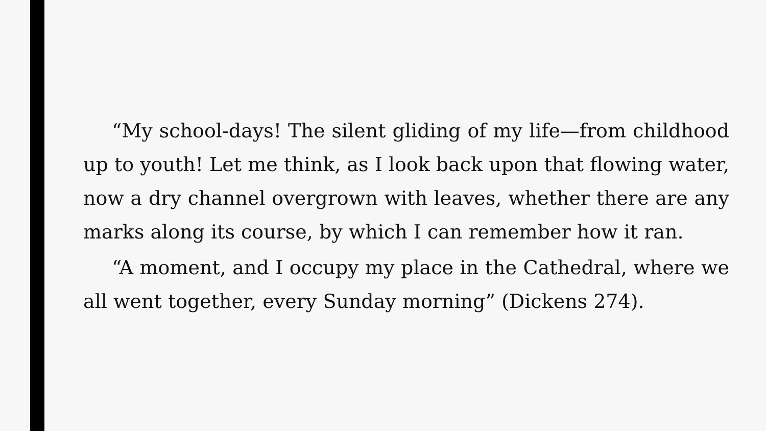“My school-days! The silent gliding of my life—from childhood up to youth! Let me think, as I look back upon that flowing water, now a dry channel overgrown with leaves, whether there are any marks along its course, by which I can remember how it ran.
“A moment, and I occupy my place in the Cathedral, where we all went together, every Sunday morning” (Dickens 274).